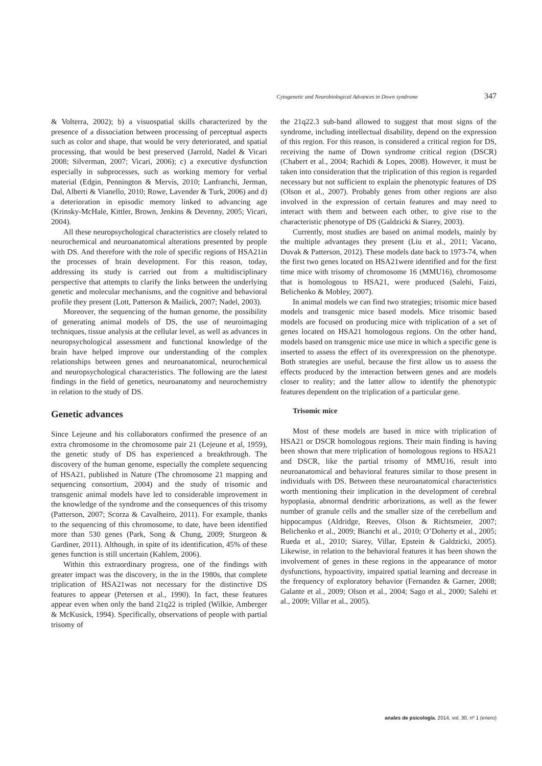Cytogenetic and Neurobiological Advances in Down syndrome 347
& Volterra, 2002); b) a visuospatial skills characterized by the presence of a dissociation between processing of perceptual aspects such as color and shape, that would be very deteriorated, and spatial processing, that would be best preserved (Jarrold, Nadel & Vicari 2008; Silverman, 2007; Vicari, 2006); c) a executive dysfunction especially in subprocesses, such as working memory for verbal material (Edgin, Pennington & Mervis, 2010; Lanfranchi, Jerman, Dal, Alberti & Vianello, 2010; Rowe, Lavender & Turk, 2006) and d) a deterioration in episodic memory linked to advancing age (Krinsky-McHale, Kittler, Brown, Jenkins & Devenny, 2005; Vicari, 2004).
All these neuropsychological characteristics are closely related to neurochemical and neuroanatomical alterations presented by people with DS. And therefore with the role of specific regions of HSA21in the processes of brain development. For this reason, today, addressing its study is carried out from a multidisciplinary perspective that attempts to clarify the links between the underlying genetic and molecular mechanisms, and the cognitive and behavioral profile they present (Lott, Patterson & Mailick, 2007; Nadel, 2003).
Moreover, the sequencing of the human genome, the possibility of generating animal models of DS, the use of neuroimaging techniques, tissue analysis at the cellular level, as well as advances in neuropsychological assessment and functional knowledge of the brain have helped improve our understanding of the complex relationships between genes and neuroanatomical, neurochemical and neuropsychological characteristics. The following are the latest findings in the field of genetics, neuroanatomy and neurochemistry in relation to the study of DS.
Genetic advances
Since Lejeune and his collaborators confirmed the presence of an extra chromosome in the chromosome pair 21 (Lejeune et al, 1959), the genetic study of DS has experienced a breakthrough. The discovery of the human genome, especially the complete sequencing of HSA21, published in Nature (The chromosome 21 mapping and sequencing consortium, 2004) and the study of trisomic and transgenic animal models have led to considerable improvement in the knowledge of the syndrome and the consequences of this trisomy (Patterson, 2007; Scorza & Cavalheiro, 2011). For example, thanks to the sequencing of this chromosome, to date, have been identified more than 530 genes (Park, Song & Chung, 2009; Sturgeon & Gardiner, 2011). Although, in spite of its identification, 45% of these genes function is still uncertain (Kahlem, 2006).
Within this extraordinary progress, one of the findings with greater impact was the discovery, in the in the 1980s, that complete triplication of HSA21was not necessary for the distinctive DS features to appear (Petersen et al., 1990). In fact, these features appear even when only the band 21q22 is tripled (Wilkie, Amberger & McKusick, 1994). Specifically, observations of people with partial trisomy of
the 21q22.3 sub-band allowed to suggest that most signs of the syndrome, including intellectual disability, depend on the expression of this region. For this reason, is considered a critical region for DS, receiving the name of Down syndrome critical region (DSCR) (Chabert et al., 2004; Rachidi & Lopes, 2008). However, it must be taken into consideration that the triplication of this region is regarded necessary but not sufficient to explain the phenotypic features of DS (Olson et al., 2007). Probably genes from other regions are also involved in the expression of certain features and may need to interact with them and between each other, to give rise to the characteristic phenotype of DS (Galdzicki & Siarey, 2003).
Currently, most studies are based on animal models, mainly by the multiple advantages they present (Liu et al., 2011; Vacano, Duvak & Patterson, 2012). These models date back to 1973-74, when the first two genes located on HSA21were identified and for the first time mice with trisomy of chromosome 16 (MMU16), chromosome that is homologous to HSA21, were produced (Salehi, Faizi, Belichenko & Mobley, 2007).
In animal models we can find two strategies; trisomic mice based models and transgenic mice based models. Mice trisomic based models are focused on producing mice with triplication of a set of genes located on HSA21 homologous regions. On the other hand, models based on transgenic mice use mice in which a specific gene is inserted to assess the effect of its overexpression on the phenotype. Both strategies are useful, because the first allow us to assess the effects produced by the interaction between genes and are models closer to reality; and the latter allow to identify the phenotypic features dependent on the triplication of a particular gene.
Trisomic mice
Most of these models are based in mice with triplication of HSA21 or DSCR homologous regions. Their main finding is having been shown that mere triplication of homologous regions to HSA21 and DSCR, like the partial trisomy of MMU16, result into neuroanatomical and behavioral features similar to those present in individuals with DS. Between these neuroanatomical characteristics worth mentioning their implication in the development of cerebral hypoplasia, abnormal dendritic arborizations, as well as the fewer number of granule cells and the smaller size of the cerebellum and hippocampus (Aldridge, Reeves, Olson & Richtsmeier, 2007; Belichenko et al., 2009; Bianchi et al., 2010; O’Doherty et al., 2005; Rueda et al., 2010; Siarey, Villar, Epstein & Galdzicki, 2005). Likewise, in relation to the behavioral features it has been shown the involvement of genes in these regions in the appearance of motor dysfunctions, hypoactivity, impaired spatial learning and decrease in the frequency of exploratory behavior (Fernandez & Garner, 2008; Galante et al., 2009; Olson et al., 2004; Sago et al., 2000; Salehi et al., 2009; Villar et al., 2005).
anales de psicología, 2014, vol. 30, nº 1 (enero)